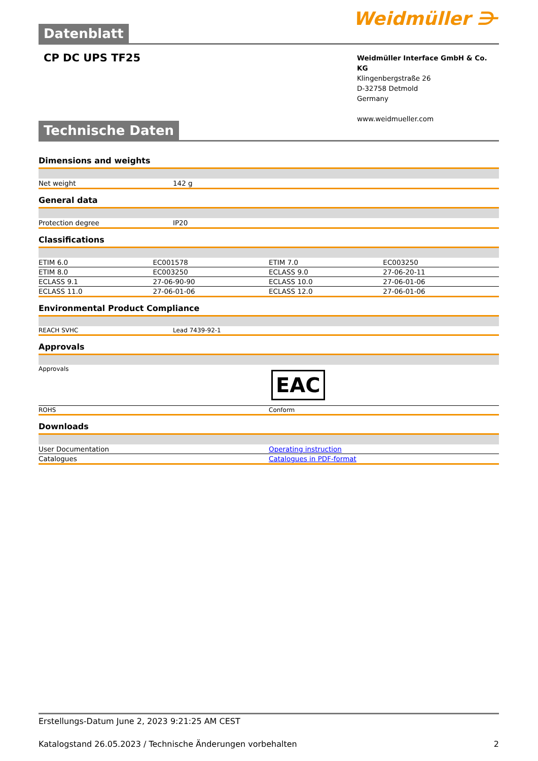Datenblatt
Weidmüller ⋺
CP DC UPS TF25
Weidmüller Interface GmbH & Co. KG
Klingenbergstraße 26
D-32758 Detmold
Germany
www.weidmueller.com
Technische Daten
Dimensions and weights
| Net weight | 142 g |
General data
| Protection degree | IP20 |
Classifications
| ETIM 6.0 | EC001578 | ETIM 7.0 | EC003250 |
| ETIM 8.0 | EC003250 | ECLASS 9.0 | 27-06-20-11 |
| ECLASS 9.1 | 27-06-90-90 | ECLASS 10.0 | 27-06-01-06 |
| ECLASS 11.0 | 27-06-01-06 | ECLASS 12.0 | 27-06-01-06 |
Environmental Product Compliance
| REACH SVHC | Lead 7439-92-1 |
Approvals
| Approvals | EAC |
| ROHS | Conform |
Downloads
| User Documentation | Operating instruction |
| Catalogues | Catalogues in PDF-format |
Erstellungs-Datum June 2, 2023 9:21:25 AM CEST
Katalogstand 26.05.2023 / Technische Änderungen vorbehalten 2